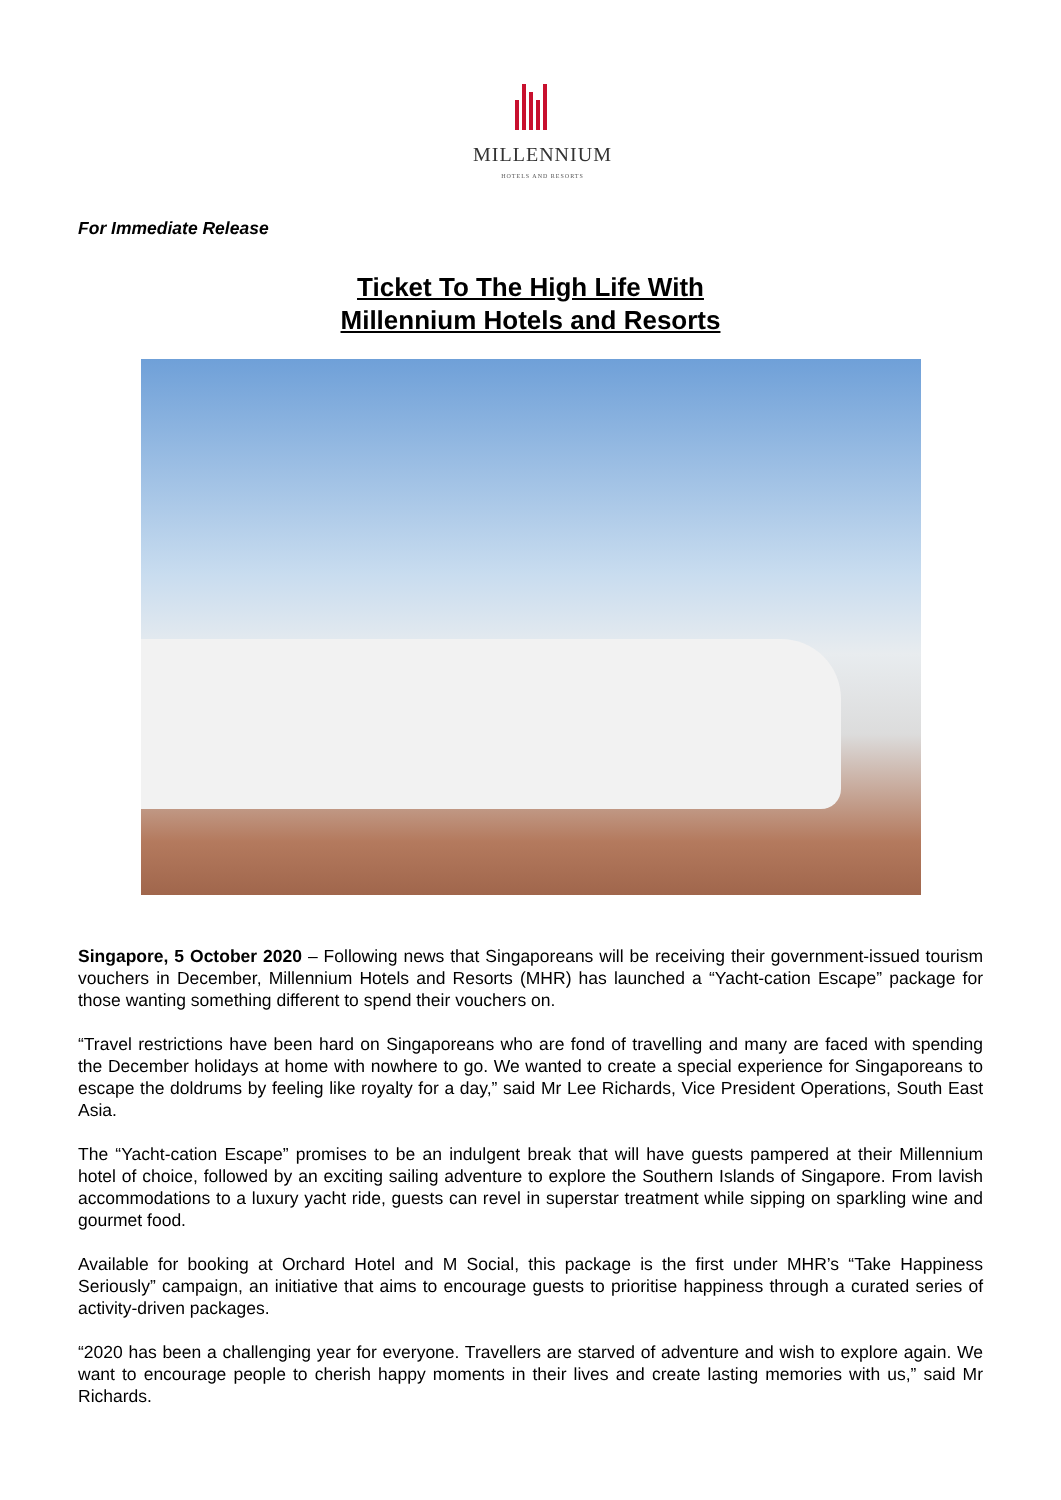MILLENNIUM
HOTELS AND RESORTS
For Immediate Release
Ticket To The High Life With
Millennium Hotels and Resorts
Singapore, 5 October 2020 – Following news that Singaporeans will be receiving their government-issued tourism vouchers in December, Millennium Hotels and Resorts (MHR) has launched a “Yacht-cation Escape” package for those wanting something different to spend their vouchers on.
“Travel restrictions have been hard on Singaporeans who are fond of travelling and many are faced with spending the December holidays at home with nowhere to go. We wanted to create a special experience for Singaporeans to escape the doldrums by feeling like royalty for a day,” said Mr Lee Richards, Vice President Operations, South East Asia.
The “Yacht-cation Escape” promises to be an indulgent break that will have guests pampered at their Millennium hotel of choice, followed by an exciting sailing adventure to explore the Southern Islands of Singapore. From lavish accommodations to a luxury yacht ride, guests can revel in superstar treatment while sipping on sparkling wine and gourmet food.
Available for booking at Orchard Hotel and M Social, this package is the first under MHR’s “Take Happiness Seriously” campaign, an initiative that aims to encourage guests to prioritise happiness through a curated series of activity-driven packages.
“2020 has been a challenging year for everyone. Travellers are starved of adventure and wish to explore again. We want to encourage people to cherish happy moments in their lives and create lasting memories with us,” said Mr Richards.